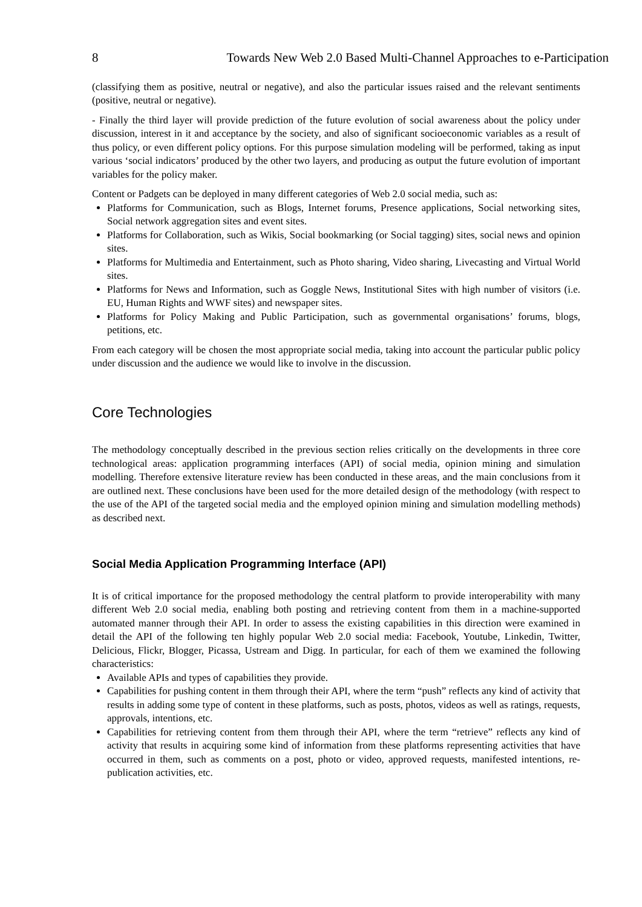8 Towards New Web 2.0 Based Multi-Channel Approaches to e-Participation
(classifying them as positive, neutral or negative), and also the particular issues raised and the relevant sentiments (positive, neutral or negative).
- Finally the third layer will provide prediction of the future evolution of social awareness about the policy under discussion, interest in it and acceptance by the society, and also of significant socioeconomic variables as a result of thus policy, or even different policy options. For this purpose simulation modeling will be performed, taking as input various ‘social indicators’ produced by the other two layers, and producing as output the future evolution of important variables for the policy maker.
Content or Padgets can be deployed in many different categories of Web 2.0 social media, such as:
Platforms for Communication, such as Blogs, Internet forums, Presence applications, Social networking sites, Social network aggregation sites and event sites.
Platforms for Collaboration, such as Wikis, Social bookmarking (or Social tagging) sites, social news and opinion sites.
Platforms for Multimedia and Entertainment, such as Photo sharing, Video sharing, Livecasting and Virtual World sites.
Platforms for News and Information, such as Goggle News, Institutional Sites with high number of visitors (i.e. EU, Human Rights and WWF sites) and newspaper sites.
Platforms for Policy Making and Public Participation, such as governmental organisations’ forums, blogs, petitions, etc.
From each category will be chosen the most appropriate social media, taking into account the particular public policy under discussion and the audience we would like to involve in the discussion.
Core Technologies
The methodology conceptually described in the previous section relies critically on the developments in three core technological areas: application programming interfaces (API) of social media, opinion mining and simulation modelling. Therefore extensive literature review has been conducted in these areas, and the main conclusions from it are outlined next. These conclusions have been used for the more detailed design of the methodology (with respect to the use of the API of the targeted social media and the employed opinion mining and simulation modelling methods) as described next.
Social Media Application Programming Interface (API)
It is of critical importance for the proposed methodology the central platform to provide interoperability with many different Web 2.0 social media, enabling both posting and retrieving content from them in a machine-supported automated manner through their API. In order to assess the existing capabilities in this direction were examined in detail the API of the following ten highly popular Web 2.0 social media: Facebook, Youtube, Linkedin, Twitter, Delicious, Flickr, Blogger, Picassa, Ustream and Digg. In particular, for each of them we examined the following characteristics:
Available APIs and types of capabilities they provide.
Capabilities for pushing content in them through their API, where the term “push” reflects any kind of activity that results in adding some type of content in these platforms, such as posts, photos, videos as well as ratings, requests, approvals, intentions, etc.
Capabilities for retrieving content from them through their API, where the term “retrieve” reflects any kind of activity that results in acquiring some kind of information from these platforms representing activities that have occurred in them, such as comments on a post, photo or video, approved requests, manifested intentions, re-publication activities, etc.